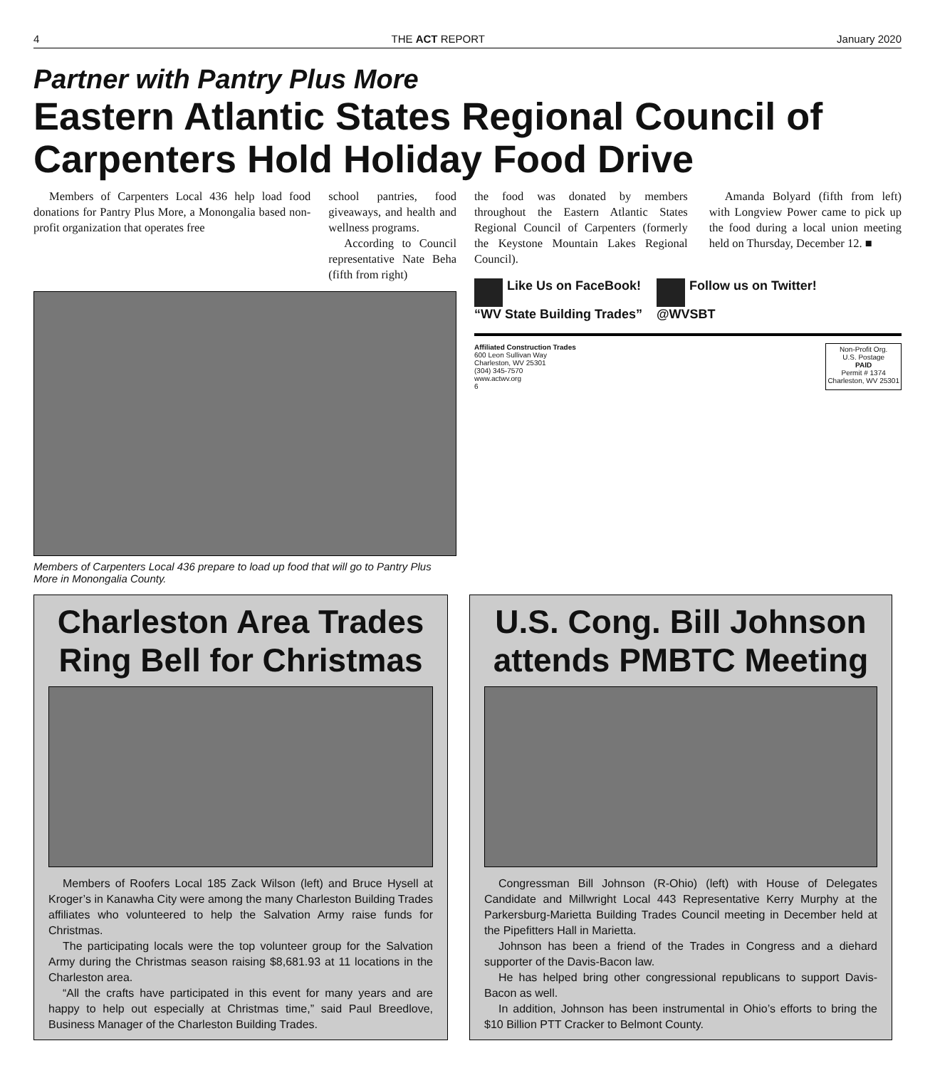4 THE ACT REPORT January 2020
Partner with Pantry Plus More
Eastern Atlantic States Regional Council of Carpenters Hold Holiday Food Drive
Members of Carpenters Local 436 help load food donations for Pantry Plus More, a Monongalia based non-profit organization that operates free
school pantries, food giveaways, and health and wellness programs.
According to Council representative Nate Beha (fifth from right)
Members of Carpenters Local 436 prepare to load up food that will go to Pantry Plus More in Monongalia County.
the food was donated by members throughout the Eastern Atlantic States Regional Council of Carpenters (formerly the Keystone Mountain Lakes Regional Council).
Amanda Bolyard (fifth from left) with Longview Power came to pick up the food during a local union meeting held on Thursday, December 12. ■
Like Us on FaceBook!
“WV State Building Trades”
Follow us on Twitter!
@WVSBT
Affiliated Construction Trades
600 Leon Sullivan Way
Charleston, WV 25301
(304) 345-7570
www.actwv.org
6
Non-Profit Org.
U.S. Postage
PAID
Permit # 1374
Charleston, WV 25301
Charleston Area Trades Ring Bell for Christmas
Members of Roofers Local 185 Zack Wilson (left) and Bruce Hysell at Kroger’s in Kanawha City were among the many Charleston Building Trades affiliates who volunteered to help the Salvation Army raise funds for Christmas.
The participating locals were the top volunteer group for the Salvation Army during the Christmas season raising $8,681.93 at 11 locations in the Charleston area.
“All the crafts have participated in this event for many years and are happy to help out especially at Christmas time,” said Paul Breedlove, Business Manager of the Charleston Building Trades.
U.S. Cong. Bill Johnson attends PMBTC Meeting
Congressman Bill Johnson (R-Ohio) (left) with House of Delegates Candidate and Millwright Local 443 Representative Kerry Murphy at the Parkersburg-Marietta Building Trades Council meeting in December held at the Pipefitters Hall in Marietta.
Johnson has been a friend of the Trades in Congress and a diehard supporter of the Davis-Bacon law.
He has helped bring other congressional republicans to support Davis-Bacon as well.
In addition, Johnson has been instrumental in Ohio’s efforts to bring the $10 Billion PTT Cracker to Belmont County.